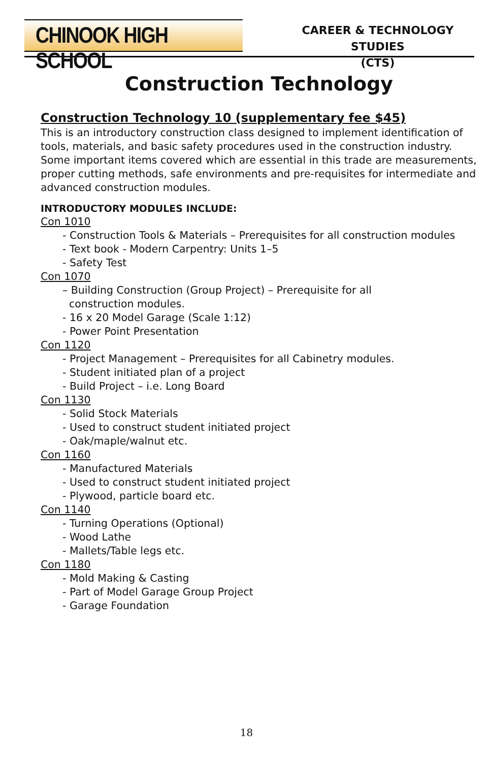CHINOOK HIGH SCHOOL
CAREER & TECHNOLOGY STUDIES
(CTS)
Construction Technology
Construction Technology 10 (supplementary fee $45)
This is an introductory construction class designed to implement identification of tools, materials, and basic safety procedures used in the construction industry. Some important items covered which are essential in this trade are measurements, proper cutting methods, safe environments and pre-requisites for intermediate and advanced construction modules.
INTRODUCTORY MODULES INCLUDE:
Con 1010
- Construction Tools & Materials – Prerequisites for all construction modules
- Text book - Modern Carpentry: Units 1–5
- Safety Test
Con 1070
– Building Construction (Group Project) – Prerequisite for all
construction modules.
- 16 x 20 Model Garage (Scale 1:12)
- Power Point Presentation
Con 1120
- Project Management – Prerequisites for all Cabinetry modules.
- Student initiated plan of a project
- Build Project – i.e. Long Board
Con 1130
- Solid Stock Materials
- Used to construct student initiated project
- Oak/maple/walnut etc.
Con 1160
- Manufactured Materials
- Used to construct student initiated project
- Plywood, particle board etc.
Con 1140
- Turning Operations (Optional)
- Wood Lathe
- Mallets/Table legs etc.
Con 1180
- Mold Making & Casting
- Part of Model Garage Group Project
- Garage Foundation
18